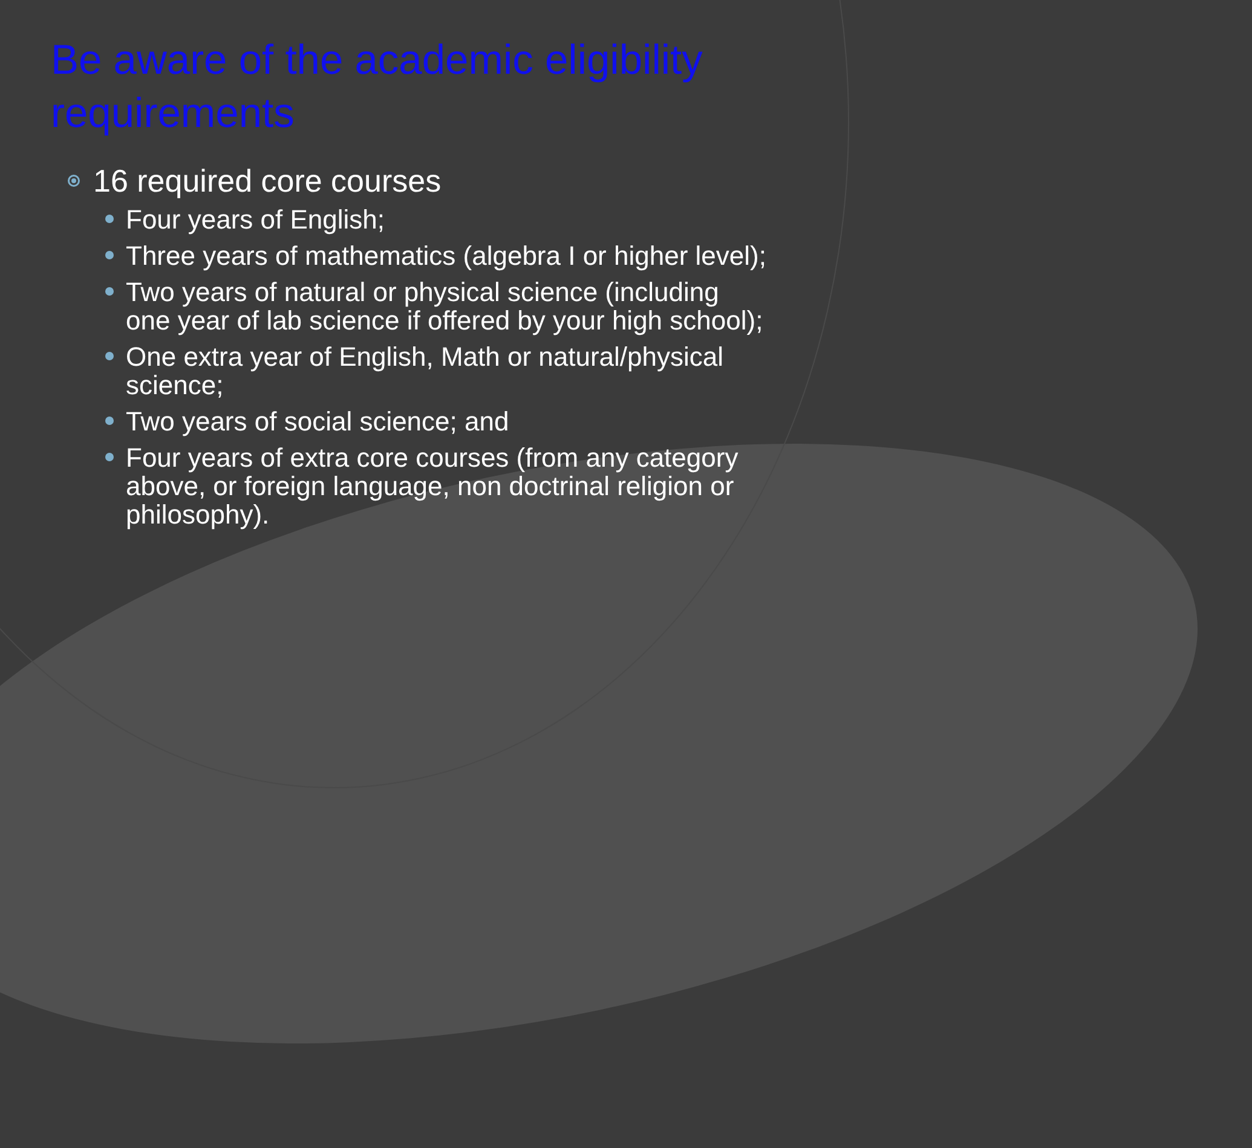Be aware of the academic eligibility requirements
16 required core courses
Four years of English;
Three years of mathematics (algebra I or higher level);
Two years of natural or physical science (including one year of lab science if offered by your high school);
One extra year of English, Math or natural/physical science;
Two years of social science; and
Four years of extra core courses (from any category above, or foreign language, non doctrinal religion or philosophy).